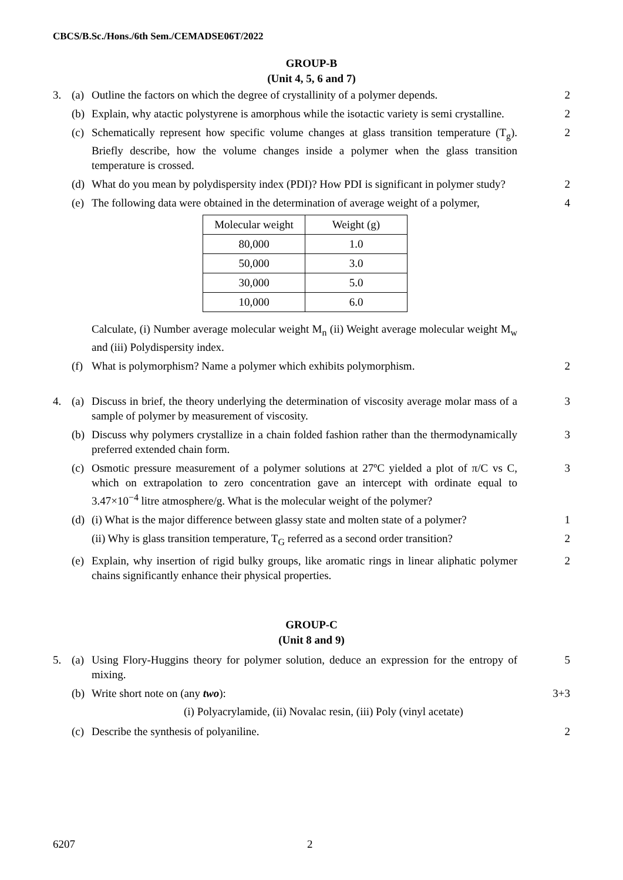CBCS/B.Sc./Hons./6th Sem./CEMADSE06T/2022
GROUP-B
(Unit 4, 5, 6 and 7)
3. (a) Outline the factors on which the degree of crystallinity of a polymer depends. 2
(b) Explain, why atactic polystyrene is amorphous while the isotactic variety is semi crystalline. 2
(c) Schematically represent how specific volume changes at glass transition temperature (T<sub>g</sub>). Briefly describe, how the volume changes inside a polymer when the glass transition temperature is crossed. 2
(d) What do you mean by polydispersity index (PDI)? How PDI is significant in polymer study? 2
(e) The following data were obtained in the determination of average weight of a polymer, 4
| Molecular weight | Weight (g) |
| 80,000 | 1.0 |
| 50,000 | 3.0 |
| 30,000 | 5.0 |
| 10,000 | 6.0 |
Calculate, (i) Number average molecular weight M<sub>n</sub> (ii) Weight average molecular weight M<sub>w</sub> and (iii) Polydispersity index.
(f) What is polymorphism? Name a polymer which exhibits polymorphism. 2
4. (a) Discuss in brief, the theory underlying the determination of viscosity average molar mass of a sample of polymer by measurement of viscosity. 3
(b) Discuss why polymers crystallize in a chain folded fashion rather than the thermodynamically preferred extended chain form. 3
(c) Osmotic pressure measurement of a polymer solutions at 27ºC yielded a plot of π/C vs C, which on extrapolation to zero concentration gave an intercept with ordinate equal to 3.47×10<sup>−4</sup> litre atmosphere/g. What is the molecular weight of the polymer? 3
(d) (i) What is the major difference between glassy state and molten state of a polymer? 1
(ii) Why is glass transition temperature, T<sub>G</sub> referred as a second order transition? 2
(e) Explain, why insertion of rigid bulky groups, like aromatic rings in linear aliphatic polymer chains significantly enhance their physical properties. 2
GROUP-C
(Unit 8 and 9)
5. (a) Using Flory-Huggins theory for polymer solution, deduce an expression for the entropy of mixing. 5
(b) Write short note on (any two): 3+3
(i) Polyacrylamide, (ii) Novalac resin, (iii) Poly (vinyl acetate)
(c) Describe the synthesis of polyaniline. 2
6207 2